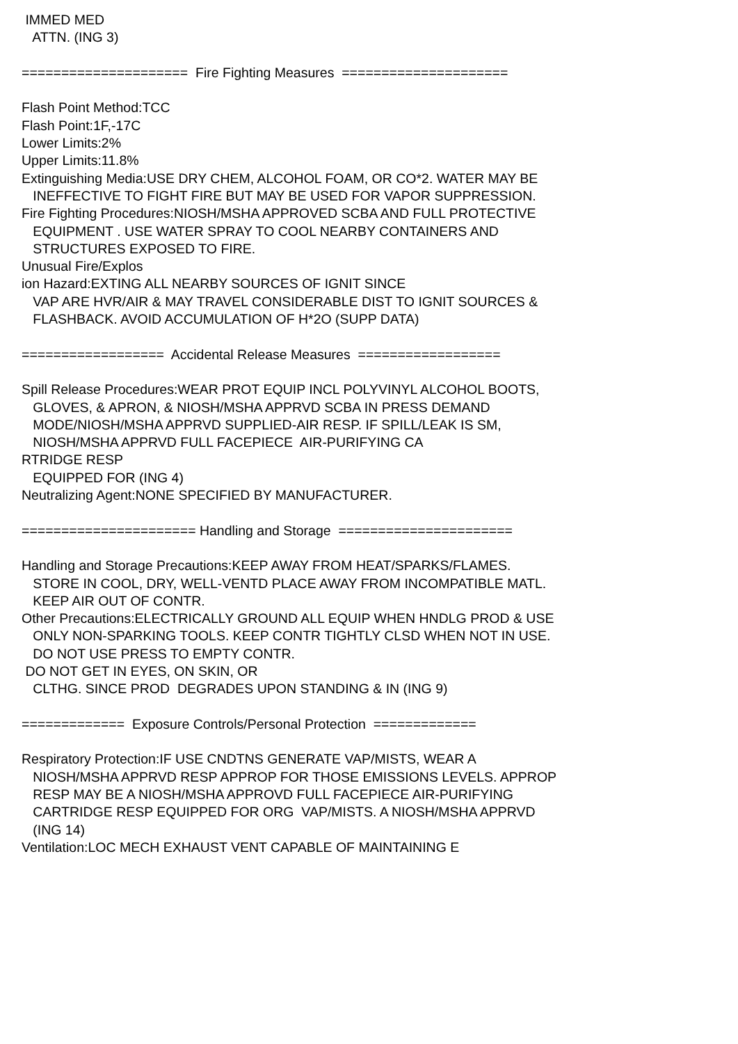IMMED MED ATTN. (ING 3) ===================== Fire Fighting Measures ===================== Flash Point Method:TCC Flash Point:1F,-17C Lower Limits:2% Upper Limits:11.8% Extinguishing Media:USE DRY CHEM, ALCOHOL FOAM, OR CO*2. WATER MAY BE INEFFECTIVE TO FIGHT FIRE BUT MAY BE USED FOR VAPOR SUPPRESSION. Fire Fighting Procedures:NIOSH/MSHA APPROVED SCBA AND FULL PROTECTIVE EQUIPMENT . USE WATER SPRAY TO COOL NEARBY CONTAINERS AND STRUCTURES EXPOSED TO FIRE. Unusual Fire/Explos ion Hazard:EXTING ALL NEARBY SOURCES OF IGNIT SINCE VAP ARE HVR/AIR & MAY TRAVEL CONSIDERABLE DIST TO IGNIT SOURCES & FLASHBACK. AVOID ACCUMULATION OF H*2O (SUPP DATA) ================== Accidental Release Measures ================== Spill Release Procedures:WEAR PROT EQUIP INCL POLYVINYL ALCOHOL BOOTS, GLOVES, & APRON, & NIOSH/MSHA APPRVD SCBA IN PRESS DEMAND MODE/NIOSH/MSHA APPRVD SUPPLIED-AIR RESP. IF SPILL/LEAK IS SM, NIOSH/MSHA APPRVD FULL FACEPIECE AIR-PURIFYING CA RTRIDGE RESP EQUIPPED FOR (ING 4) Neutralizing Agent:NONE SPECIFIED BY MANUFACTURER. ====================== Handling and Storage ====================== Handling and Storage Precautions:KEEP AWAY FROM HEAT/SPARKS/FLAMES. STORE IN COOL, DRY, WELL-VENTD PLACE AWAY FROM INCOMPATIBLE MATL. KEEP AIR OUT OF CONTR. Other Precautions:ELECTRICALLY GROUND ALL EQUIP WHEN HNDLG PROD & USE ONLY NON-SPARKING TOOLS. KEEP CONTR TIGHTLY CLSD WHEN NOT IN USE. DO NOT USE PRESS TO EMPTY CONTR. DO NOT GET IN EYES, ON SKIN, OR CLTHG. SINCE PROD DEGRADES UPON STANDING & IN (ING 9) ============= Exposure Controls/Personal Protection ============= Respiratory Protection:IF USE CNDTNS GENERATE VAP/MISTS, WEAR A NIOSH/MSHA APPRVD RESP APPROP FOR THOSE EMISSIONS LEVELS. APPROP RESP MAY BE A NIOSH/MSHA APPROVD FULL FACEPIECE AIR-PURIFYING CARTRIDGE RESP EQUIPPED FOR ORG VAP/MISTS. A NIOSH/MSHA APPRVD (ING 14) Ventilation:LOC MECH EXHAUST VENT CAPABLE OF MAINTAINING E